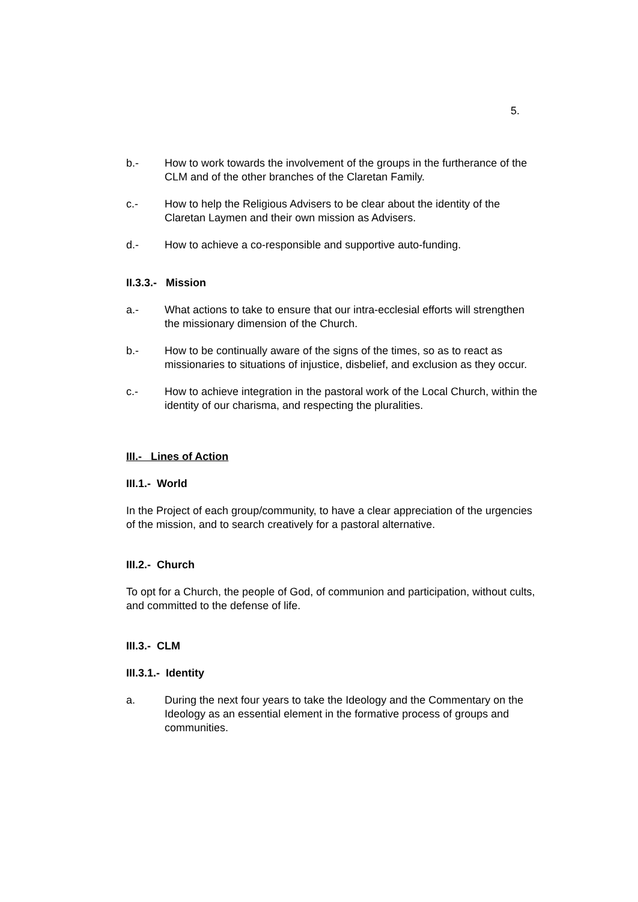5.
b.- How to work towards the involvement of the groups in the furtherance of the CLM and of the other branches of the Claretan Family.
c.- How to help the Religious Advisers to be clear about the identity of the Claretan Laymen and their own mission as Advisers.
d.- How to achieve a co-responsible and supportive auto-funding.
II.3.3.- Mission
a.- What actions to take to ensure that our intra-ecclesial efforts will strengthen the missionary dimension of the Church.
b.- How to be continually aware of the signs of the times, so as to react as missionaries to situations of injustice, disbelief, and exclusion as they occur.
c.- How to achieve integration in the pastoral work of the Local Church, within the identity of our charisma, and respecting the pluralities.
III.- Lines of Action
III.1.- World
In the Project of each group/community, to have a clear appreciation of the urgencies of the mission, and to search creatively for a pastoral alternative.
III.2.- Church
To opt for a Church, the people of God, of communion and participation, without cults, and committed to the defense of life.
III.3.- CLM
III.3.1.- Identity
a. During the next four years to take the Ideology and the Commentary on the Ideology as an essential element in the formative process of groups and communities.